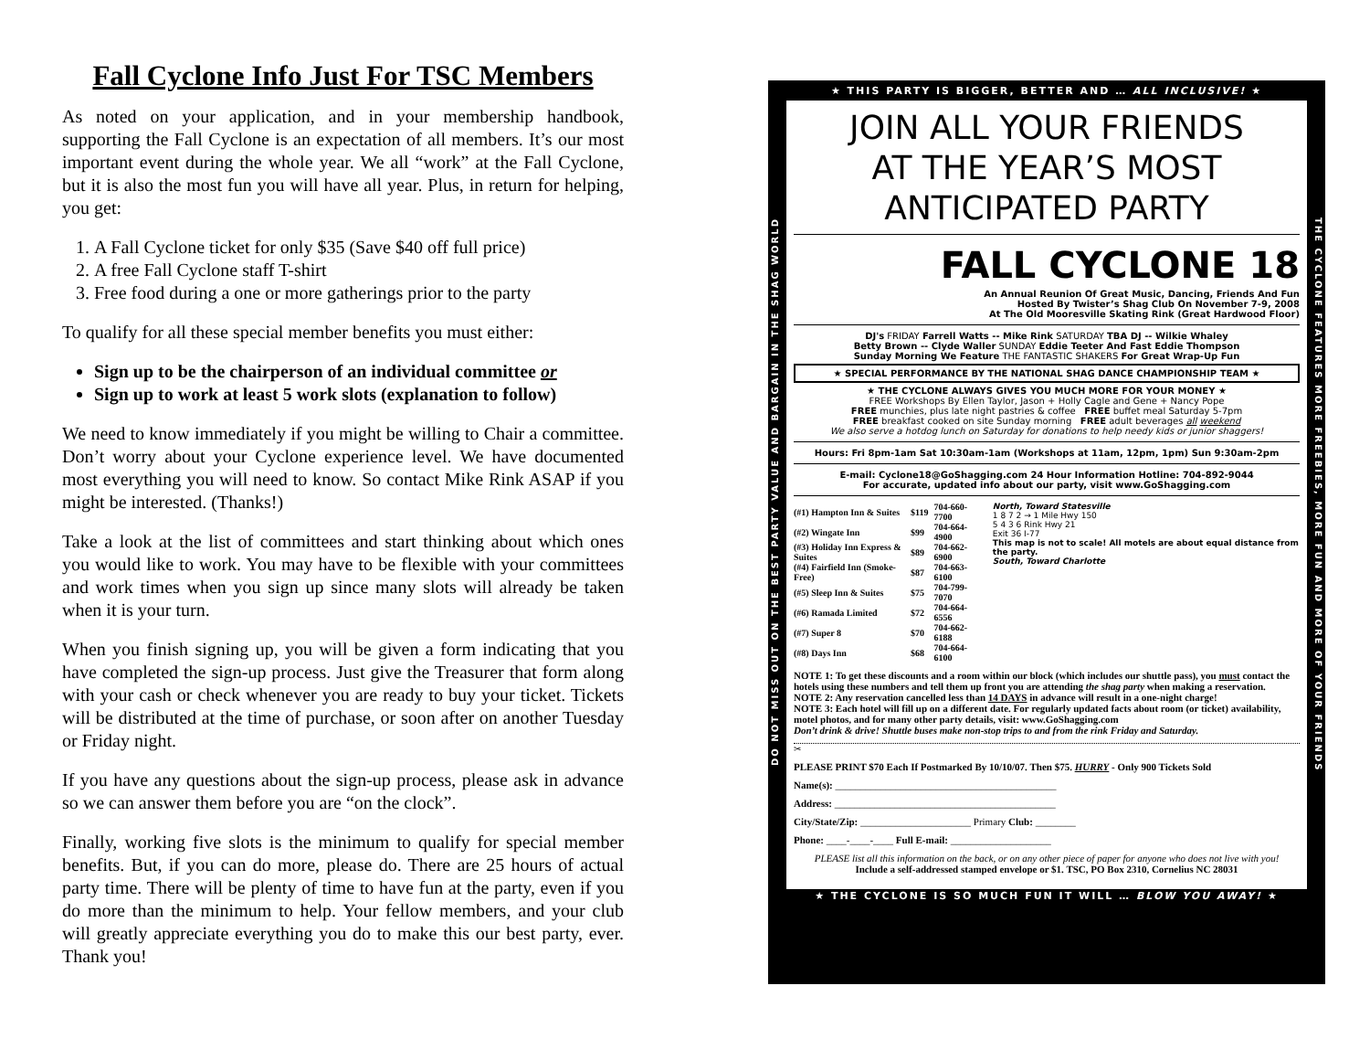Fall Cyclone Info Just For TSC Members
As noted on your application, and in your membership handbook, supporting the Fall Cyclone is an expectation of all members. It’s our most important event during the whole year. We all “work” at the Fall Cyclone, but it is also the most fun you will have all year. Plus, in return for helping, you get:
1. A Fall Cyclone ticket for only $35 (Save $40 off full price)
2. A free Fall Cyclone staff T-shirt
3. Free food during a one or more gatherings prior to the party
To qualify for all these special member benefits you must either:
Sign up to be the chairperson of an individual committee or
Sign up to work at least 5 work slots (explanation to follow)
We need to know immediately if you might be willing to Chair a committee. Don’t worry about your Cyclone experience level. We have documented most everything you will need to know. So contact Mike Rink ASAP if you might be interested. (Thanks!)
Take a look at the list of committees and start thinking about which ones you would like to work. You may have to be flexible with your committees and work times when you sign up since many slots will already be taken when it is your turn.
When you finish signing up, you will be given a form indicating that you have completed the sign-up process. Just give the Treasurer that form along with your cash or check whenever you are ready to buy your ticket. Tickets will be distributed at the time of purchase, or soon after on another Tuesday or Friday night.
If you have any questions about the sign-up process, please ask in advance so we can answer them before you are “on the clock”.
Finally, working five slots is the minimum to qualify for special member benefits. But, if you can do more, please do. There are 25 hours of actual party time. There will be plenty of time to have fun at the party, even if you do more than the minimum to help. Your fellow members, and your club will greatly appreciate everything you do to make this our best party, ever. Thank you!
★ THIS PARTY IS BIGGER, BETTER AND … ALL INCLUSIVE! ★
DO NOT MISS OUT ON THE BEST PARTY VALUE AND BARGAIN IN THE SHAG WORLD
THE CYCLONE FEATURES MORE FREEBIES, MORE FUN AND MORE OF YOUR FRIENDS
JOIN ALL YOUR FRIENDS
AT THE YEAR’S MOST
ANTICIPATED PARTY
FALL CYCLONE 18
An Annual Reunion Of Great Music, Dancing, Friends And Fun
Hosted By Twister’s Shag Club On November 7-9, 2008
At The Old Mooresville Skating Rink (Great Hardwood Floor)
DJ's FRIDAY Farrell Watts -- Mike Rink SATURDAY TBA DJ -- Wilkie Whaley
Betty Brown -- Clyde Waller SUNDAY Eddie Teeter And Fast Eddie Thompson
Sunday Morning We Feature THE FANTASTIC SHAKERS For Great Wrap-Up Fun
★ SPECIAL PERFORMANCE BY THE NATIONAL SHAG DANCE CHAMPIONSHIP TEAM ★
★ THE CYCLONE ALWAYS GIVES YOU MUCH MORE FOR YOUR MONEY ★
FREE Workshops By Ellen Taylor, Jason + Holly Cagle and Gene + Nancy Pope
FREE munchies, plus late night pastries & coffee FREE buffet meal Saturday 5-7pm
FREE breakfast cooked on site Sunday morning FREE adult beverages all weekend
We also serve a hotdog lunch on Saturday for donations to help needy kids or junior shaggers!
Hours: Fri 8pm-1am Sat 10:30am-1am (Workshops at 11am, 12pm, 1pm) Sun 9:30am-2pm
E-mail: Cyclone18@GoShagging.com 24 Hour Information Hotline: 704-892-9044
For accurate, updated info about our party, visit www.GoShagging.com
| (#1) Hampton Inn & Suites | $119 | 704-660-7700 |
| (#2) Wingate Inn | $99 | 704-664-4900 |
| (#3) Holiday Inn Express & Suites | $89 | 704-662-6900 |
| (#4) Fairfield Inn (Smoke-Free) | $87 | 704-663-6100 |
| (#5) Sleep Inn & Suites | $75 | 704-799-7070 |
| (#6) Ramada Limited | $72 | 704-664-6556 |
| (#7) Super 8 | $70 | 704-662-6188 |
| (#8) Days Inn | $68 | 704-664-6100 |
North, Toward Statesville
1 8 7 2 → 1 Mile Hwy 150
5 4 3 6 Rink Hwy 21
Exit 36 I-77
This map is not to scale! All motels are about equal distance from the party.
South, Toward Charlotte
NOTE 1: To get these discounts and a room within our block (which includes our shuttle pass), you must contact the hotels using these numbers and tell them up front you are attending the shag party when making a reservation.
NOTE 2: Any reservation cancelled less than 14 DAYS in advance will result in a one-night charge!
NOTE 3: Each hotel will fill up on a different date. For regularly updated facts about room (or ticket) availability, motel photos, and for many other party details, visit: www.GoShagging.com
Don’t drink & drive! Shuttle buses make non-stop trips to and from the rink Friday and Saturday.
✂
PLEASE PRINT $70 Each If Postmarked By 10/10/07. Then $75. HURRY - Only 900 Tickets Sold
Name(s): ____________________________________________
Address: ____________________________________________
City/State/Zip: ______________________ Primary Club: ________
Phone: ____-____-____ Full E-mail: ____________________
PLEASE list all this information on the back, or on any other piece of paper for anyone who does not live with you!
Include a self-addressed stamped envelope or $1. TSC, PO Box 2310, Cornelius NC 28031
★ THE CYCLONE IS SO MUCH FUN IT WILL … BLOW YOU AWAY! ★